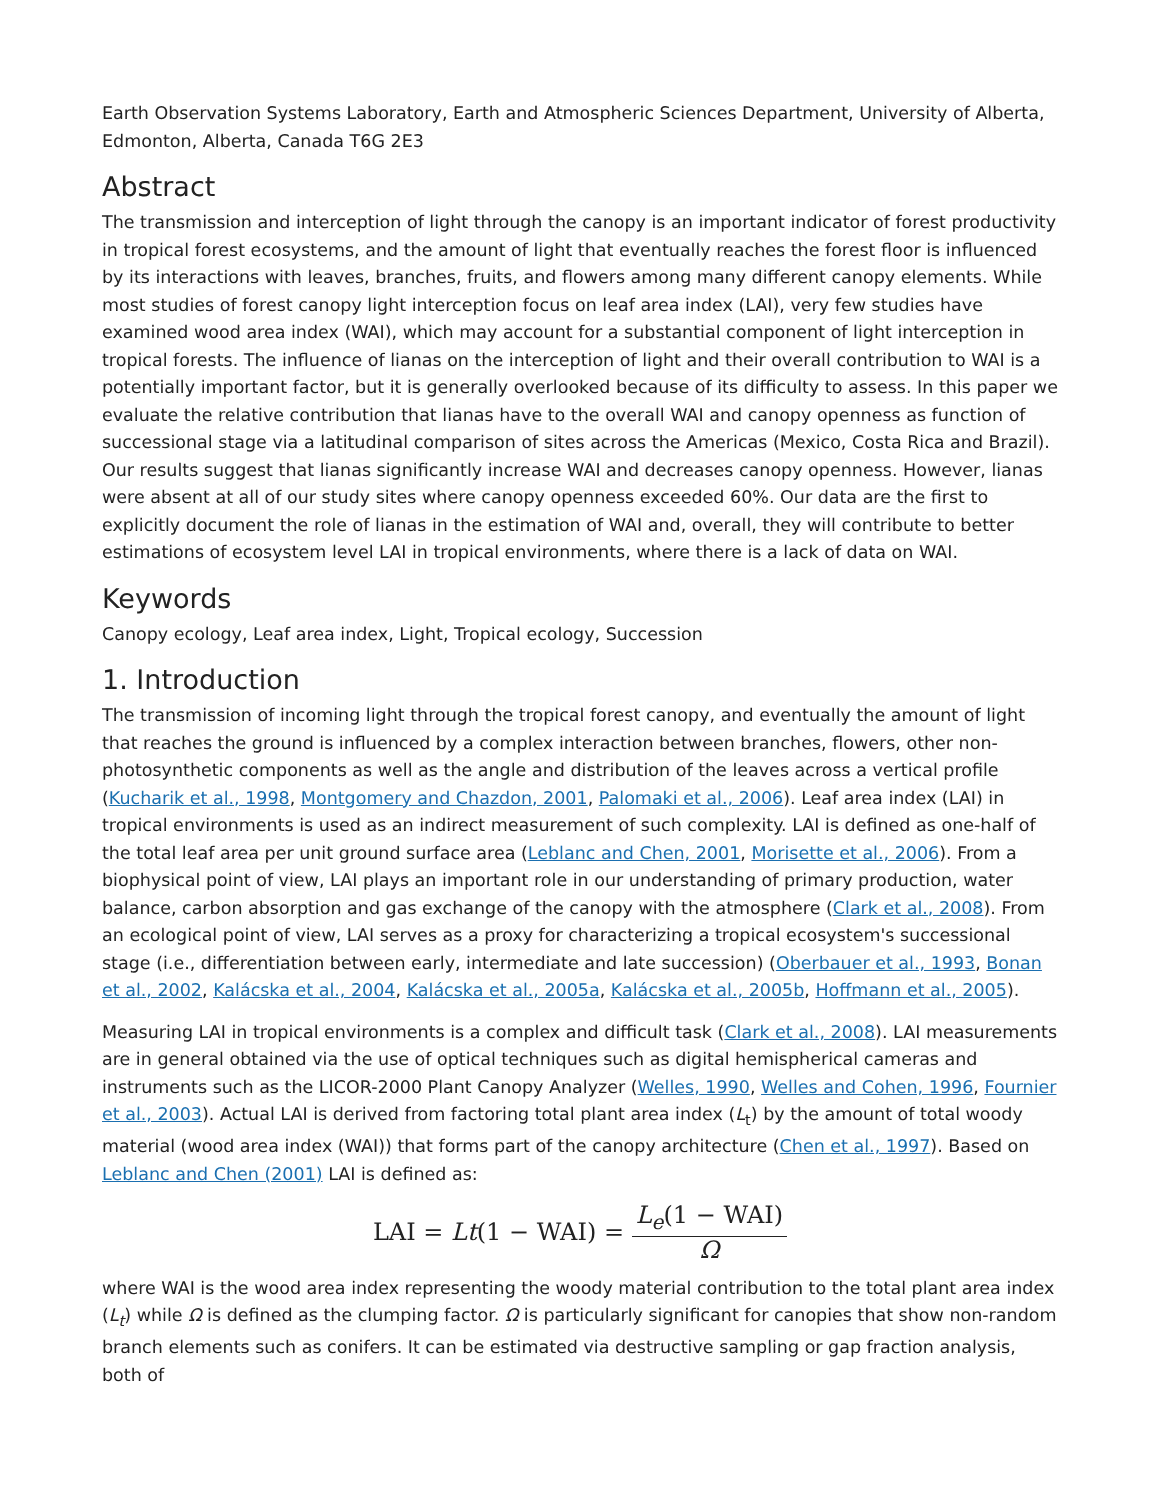Earth Observation Systems Laboratory, Earth and Atmospheric Sciences Department, University of Alberta, Edmonton, Alberta, Canada T6G 2E3
Abstract
The transmission and interception of light through the canopy is an important indicator of forest productivity in tropical forest ecosystems, and the amount of light that eventually reaches the forest floor is influenced by its interactions with leaves, branches, fruits, and flowers among many different canopy elements. While most studies of forest canopy light interception focus on leaf area index (LAI), very few studies have examined wood area index (WAI), which may account for a substantial component of light interception in tropical forests. The influence of lianas on the interception of light and their overall contribution to WAI is a potentially important factor, but it is generally overlooked because of its difficulty to assess. In this paper we evaluate the relative contribution that lianas have to the overall WAI and canopy openness as function of successional stage via a latitudinal comparison of sites across the Americas (Mexico, Costa Rica and Brazil). Our results suggest that lianas significantly increase WAI and decreases canopy openness. However, lianas were absent at all of our study sites where canopy openness exceeded 60%. Our data are the first to explicitly document the role of lianas in the estimation of WAI and, overall, they will contribute to better estimations of ecosystem level LAI in tropical environments, where there is a lack of data on WAI.
Keywords
Canopy ecology, Leaf area index, Light, Tropical ecology, Succession
1. Introduction
The transmission of incoming light through the tropical forest canopy, and eventually the amount of light that reaches the ground is influenced by a complex interaction between branches, flowers, other non-photosynthetic components as well as the angle and distribution of the leaves across a vertical profile (Kucharik et al., 1998, Montgomery and Chazdon, 2001, Palomaki et al., 2006). Leaf area index (LAI) in tropical environments is used as an indirect measurement of such complexity. LAI is defined as one-half of the total leaf area per unit ground surface area (Leblanc and Chen, 2001, Morisette et al., 2006). From a biophysical point of view, LAI plays an important role in our understanding of primary production, water balance, carbon absorption and gas exchange of the canopy with the atmosphere (Clark et al., 2008). From an ecological point of view, LAI serves as a proxy for characterizing a tropical ecosystem's successional stage (i.e., differentiation between early, intermediate and late succession) (Oberbauer et al., 1993, Bonan et al., 2002, Kalácska et al., 2004, Kalácska et al., 2005a, Kalácska et al., 2005b, Hoffmann et al., 2005).
Measuring LAI in tropical environments is a complex and difficult task (Clark et al., 2008). LAI measurements are in general obtained via the use of optical techniques such as digital hemispherical cameras and instruments such as the LICOR-2000 Plant Canopy Analyzer (Welles, 1990, Welles and Cohen, 1996, Fournier et al., 2003). Actual LAI is derived from factoring total plant area index (L<sub>t</sub>) by the amount of total woody material (wood area index (WAI)) that forms part of the canopy architecture (Chen et al., 1997). Based on Leblanc and Chen (2001) LAI is defined as:
LAI = Lt(1 − WAI) = L<sub>e</sub>(1 − WAI) Ω
where WAI is the wood area index representing the woody material contribution to the total plant area index (L<sub>t</sub>) while Ω is defined as the clumping factor. Ω is particularly significant for canopies that show non-random branch elements such as conifers. It can be estimated via destructive sampling or gap fraction analysis, both of